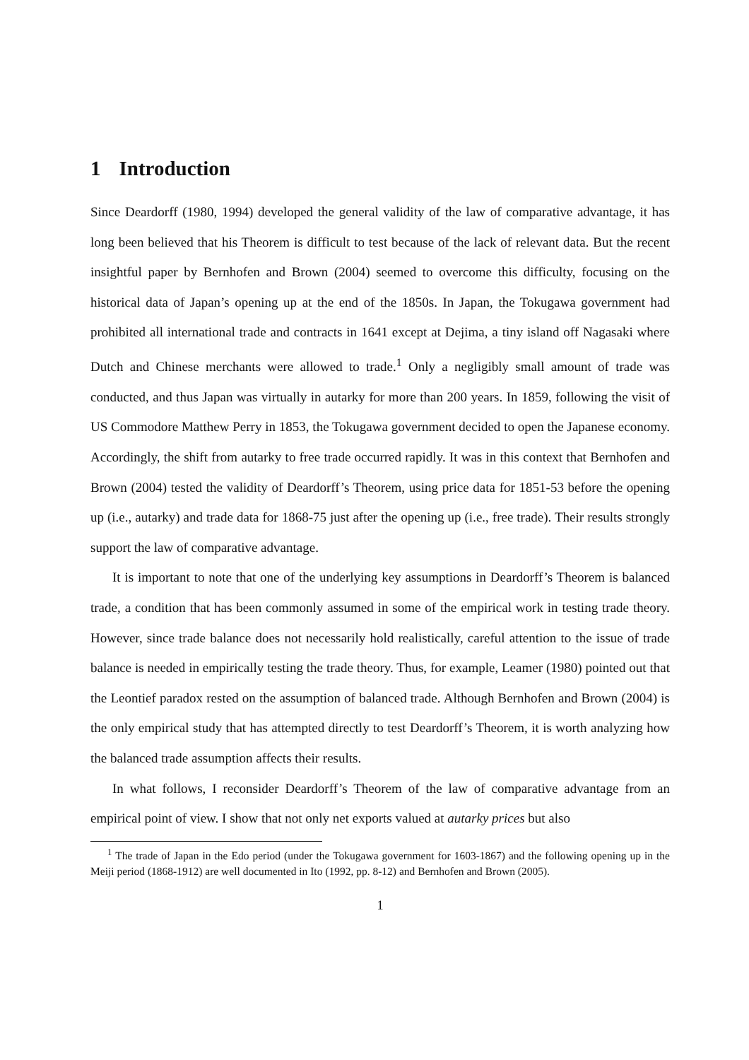1 Introduction
Since Deardorff (1980, 1994) developed the general validity of the law of comparative advantage, it has long been believed that his Theorem is difficult to test because of the lack of relevant data. But the recent insightful paper by Bernhofen and Brown (2004) seemed to overcome this difficulty, focusing on the historical data of Japan’s opening up at the end of the 1850s. In Japan, the Tokugawa government had prohibited all international trade and contracts in 1641 except at Dejima, a tiny island off Nagasaki where Dutch and Chinese merchants were allowed to trade.<sup>1</sup> Only a negligibly small amount of trade was conducted, and thus Japan was virtually in autarky for more than 200 years. In 1859, following the visit of US Commodore Matthew Perry in 1853, the Tokugawa government decided to open the Japanese economy. Accordingly, the shift from autarky to free trade occurred rapidly. It was in this context that Bernhofen and Brown (2004) tested the validity of Deardorff’s Theorem, using price data for 1851-53 before the opening up (i.e., autarky) and trade data for 1868-75 just after the opening up (i.e., free trade). Their results strongly support the law of comparative advantage.
It is important to note that one of the underlying key assumptions in Deardorff’s Theorem is balanced trade, a condition that has been commonly assumed in some of the empirical work in testing trade theory. However, since trade balance does not necessarily hold realistically, careful attention to the issue of trade balance is needed in empirically testing the trade theory. Thus, for example, Leamer (1980) pointed out that the Leontief paradox rested on the assumption of balanced trade. Although Bernhofen and Brown (2004) is the only empirical study that has attempted directly to test Deardorff’s Theorem, it is worth analyzing how the balanced trade assumption affects their results.
In what follows, I reconsider Deardorff’s Theorem of the law of comparative advantage from an empirical point of view. I show that not only net exports valued at autarky prices but also
<sup>1</sup> The trade of Japan in the Edo period (under the Tokugawa government for 1603-1867) and the following opening up in the Meiji period (1868-1912) are well documented in Ito (1992, pp. 8-12) and Bernhofen and Brown (2005).
1